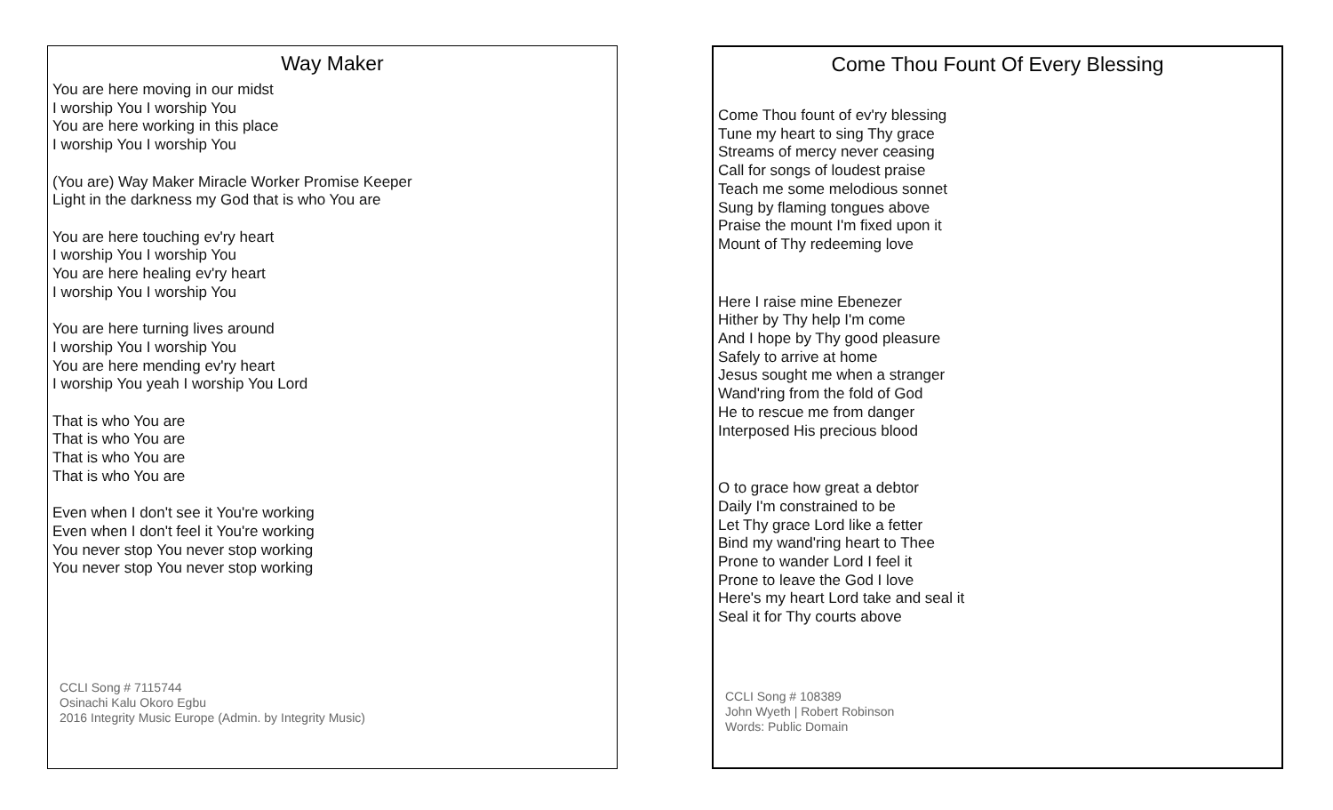Way Maker
You are here moving in our midst
I worship You I worship You
You are here working in this place
I worship You I worship You
(You are) Way Maker Miracle Worker Promise Keeper
Light in the darkness my God that is who You are
You are here touching ev'ry heart
I worship You I worship You
You are here healing ev'ry heart
I worship You I worship You
You are here turning lives around
I worship You I worship You
You are here mending ev'ry heart
I worship You yeah I worship You Lord
That is who You are
That is who You are
That is who You are
That is who You are
Even when I don't see it You're working
Even when I don't feel it You're working
You never stop You never stop working
You never stop You never stop working
CCLI Song # 7115744
Osinachi Kalu Okoro Egbu
2016 Integrity Music Europe (Admin. by Integrity Music)
Come Thou Fount Of Every Blessing
Come Thou fount of ev'ry blessing
Tune my heart to sing Thy grace
Streams of mercy never ceasing
Call for songs of loudest praise
Teach me some melodious sonnet
Sung by flaming tongues above
Praise the mount I'm fixed upon it
Mount of Thy redeeming love
Here I raise mine Ebenezer
Hither by Thy help I'm come
And I hope by Thy good pleasure
Safely to arrive at home
Jesus sought me when a stranger
Wand'ring from the fold of God
He to rescue me from danger
Interposed His precious blood
O to grace how great a debtor
Daily I'm constrained to be
Let Thy grace Lord like a fetter
Bind my wand'ring heart to Thee
Prone to wander Lord I feel it
Prone to leave the God I love
Here's my heart Lord take and seal it
Seal it for Thy courts above
CCLI Song # 108389
John Wyeth | Robert Robinson
Words: Public Domain